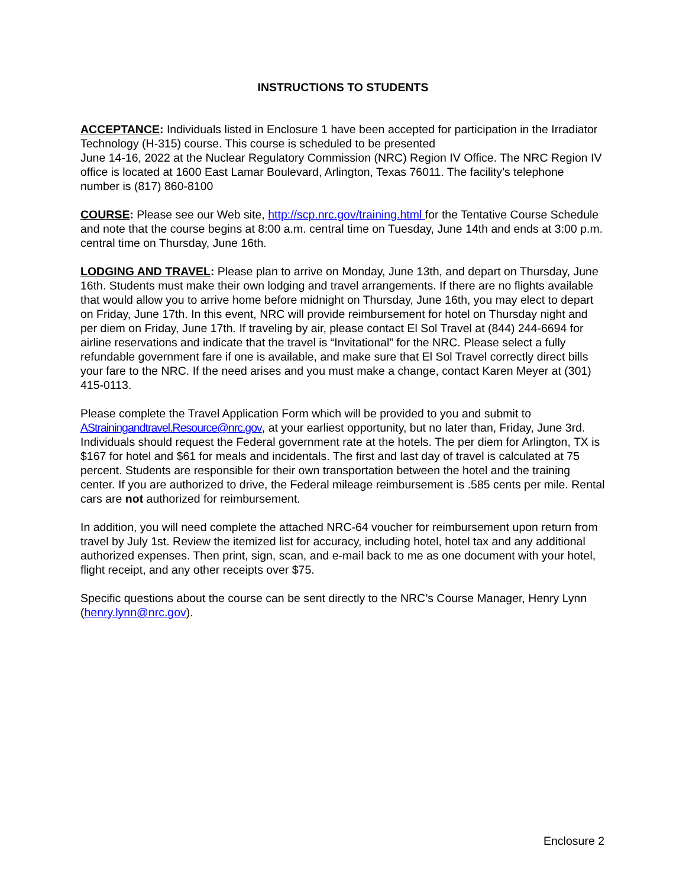INSTRUCTIONS TO STUDENTS
ACCEPTANCE: Individuals listed in Enclosure 1 have been accepted for participation in the Irradiator Technology (H-315) course. This course is scheduled to be presented
June 14-16, 2022 at the Nuclear Regulatory Commission (NRC) Region IV Office. The NRC Region IV office is located at 1600 East Lamar Boulevard, Arlington, Texas 76011. The facility’s telephone number is (817) 860-8100
COURSE: Please see our Web site, http://scp.nrc.gov/training.html for the Tentative Course Schedule and note that the course begins at 8:00 a.m. central time on Tuesday, June 14th and ends at 3:00 p.m. central time on Thursday, June 16th.
LODGING AND TRAVEL: Please plan to arrive on Monday, June 13th, and depart on Thursday, June 16th. Students must make their own lodging and travel arrangements. If there are no flights available that would allow you to arrive home before midnight on Thursday, June 16th, you may elect to depart on Friday, June 17th. In this event, NRC will provide reimbursement for hotel on Thursday night and per diem on Friday, June 17th. If traveling by air, please contact El Sol Travel at (844) 244-6694 for airline reservations and indicate that the travel is “Invitational” for the NRC. Please select a fully refundable government fare if one is available, and make sure that El Sol Travel correctly direct bills your fare to the NRC. If the need arises and you must make a change, contact Karen Meyer at (301) 415-0113.
Please complete the Travel Application Form which will be provided to you and submit to AStrainingandtravel.Resource@nrc.gov, at your earliest opportunity, but no later than, Friday, June 3rd. Individuals should request the Federal government rate at the hotels. The per diem for Arlington, TX is $167 for hotel and $61 for meals and incidentals. The first and last day of travel is calculated at 75 percent. Students are responsible for their own transportation between the hotel and the training center. If you are authorized to drive, the Federal mileage reimbursement is .585 cents per mile. Rental cars are not authorized for reimbursement.
In addition, you will need complete the attached NRC-64 voucher for reimbursement upon return from travel by July 1st. Review the itemized list for accuracy, including hotel, hotel tax and any additional authorized expenses. Then print, sign, scan, and e-mail back to me as one document with your hotel, flight receipt, and any other receipts over $75.
Specific questions about the course can be sent directly to the NRC’s Course Manager, Henry Lynn (henry.lynn@nrc.gov).
Enclosure 2